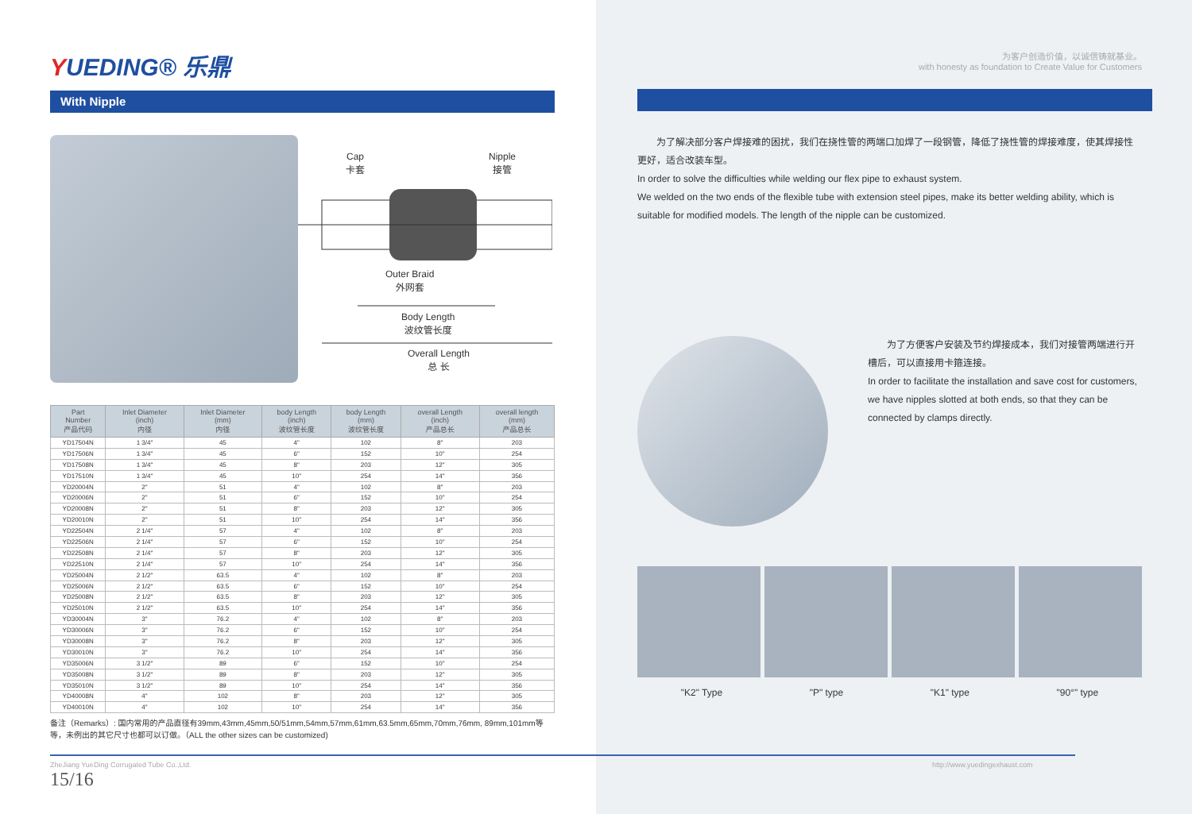YUEDING® 乐鼎
With Nipple
Cap
卡套
Nipple
接管
Outer Braid
外网套
Body Length
波纹管长度
Overall Length
总 长
| Part Number 产品代码 | Inlet Diameter (inch) 内径 | Inlet Diameter (mm) 内径 | body Length (inch) 波纹管长度 | body Length (mm) 波纹管长度 | overall Length (inch) 产品总长 | overall length (mm) 产品总长 |
| --- | --- | --- | --- | --- | --- | --- |
| YD17504N | 1 3/4" | 45 | 4" | 102 | 8" | 203 |
| YD17506N | 1 3/4" | 45 | 6" | 152 | 10" | 254 |
| YD17508N | 1 3/4" | 45 | 8" | 203 | 12" | 305 |
| YD17510N | 1 3/4" | 45 | 10" | 254 | 14" | 356 |
| YD20004N | 2" | 51 | 4" | 102 | 8" | 203 |
| YD20006N | 2" | 51 | 6" | 152 | 10" | 254 |
| YD20008N | 2" | 51 | 8" | 203 | 12" | 305 |
| YD20010N | 2" | 51 | 10" | 254 | 14" | 356 |
| YD22504N | 2 1/4" | 57 | 4" | 102 | 8" | 203 |
| YD22506N | 2 1/4" | 57 | 6" | 152 | 10" | 254 |
| YD22508N | 2 1/4" | 57 | 8" | 203 | 12" | 305 |
| YD22510N | 2 1/4" | 57 | 10" | 254 | 14" | 356 |
| YD25004N | 2 1/2" | 63.5 | 4" | 102 | 8" | 203 |
| YD25006N | 2 1/2" | 63.5 | 6" | 152 | 10" | 254 |
| YD25008N | 2 1/2" | 63.5 | 8" | 203 | 12" | 305 |
| YD25010N | 2 1/2" | 63.5 | 10" | 254 | 14" | 356 |
| YD30004N | 3" | 76.2 | 4" | 102 | 8" | 203 |
| YD30006N | 3" | 76.2 | 6" | 152 | 10" | 254 |
| YD30008N | 3" | 76.2 | 8" | 203 | 12" | 305 |
| YD30010N | 3" | 76.2 | 10" | 254 | 14" | 356 |
| YD35006N | 3 1/2" | 89 | 6" | 152 | 10" | 254 |
| YD35008N | 3 1/2" | 89 | 8" | 203 | 12" | 305 |
| YD35010N | 3 1/2" | 89 | 10" | 254 | 14" | 356 |
| YD40008N | 4" | 102 | 8" | 203 | 12" | 305 |
| YD40010N | 4" | 102 | 10" | 254 | 14" | 356 |
备注（Remarks）: 国内常用的产品直径有39mm,43mm,45mm,50/51mm,54mm,57mm,61mm,63.5mm,65mm,70mm,76mm, 89mm,101mm等等，未例出的其它尺寸也都可以订做。（ALL the other sizes can be customized)
ZheJiang YueDing Corrugated Tube Co.,Ltd. http://www.yuedingexhaust.com 15/16
为客户创造价值，以诚信铸就基业。
with honesty as foundation to Create Value for Customers
　　为了解决部分客户焊接难的困扰，我们在挠性管的两端口加焊了一段钢管，降低了挠性管的焊接难度，使其焊接性更好，适合改装车型。
In order to solve the difficulties while welding our flex pipe to exhaust system.
We welded on the two ends of the flexible tube with extension steel pipes, make its better welding ability, which is suitable for modified models. The length of the nipple can be customized.
　　为了方便客户安装及节约焊接成本，我们对接管两端进行开槽后，可以直接用卡箍连接。
In order to facilitate the installation and save cost for customers, we have nipples slotted at both ends, so that they can be connected by clamps directly.
"K2" Type "P" type "K1" type "90°" type